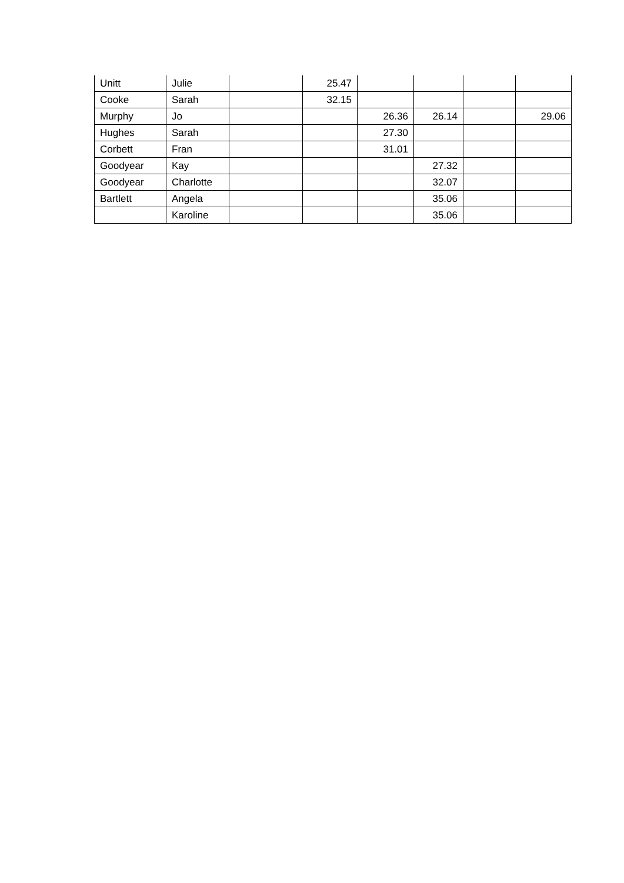| Unitt | Julie | | 25.47 | | | | |
| Cooke | Sarah | | 32.15 | | | | |
| Murphy | Jo | | | 26.36 | 26.14 | | 29.06 |
| Hughes | Sarah | | | 27.30 | | | |
| Corbett | Fran | | | 31.01 | | | |
| Goodyear | Kay | | | | 27.32 | | |
| Goodyear | Charlotte | | | | 32.07 | | |
| Bartlett | Angela | | | | 35.06 | | |
| | Karoline | | | | 35.06 | | |